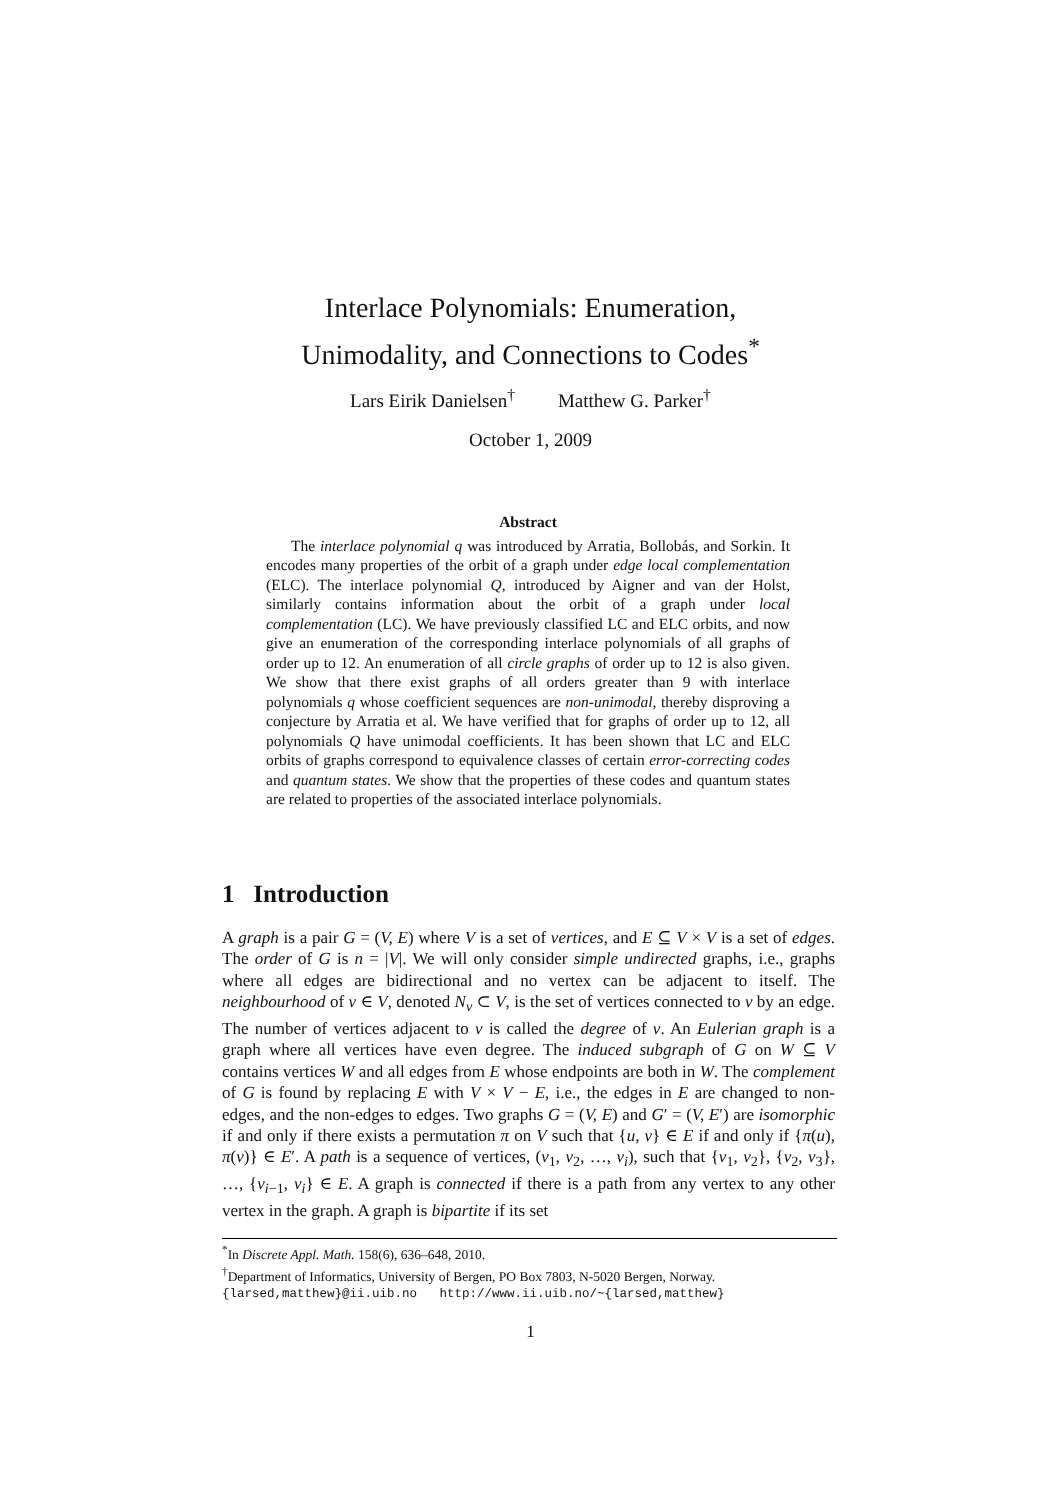Interlace Polynomials: Enumeration,
Unimodality, and Connections to Codes<sup>*</sup>
Lars Eirik Danielsen<sup>†</sup> Matthew G. Parker<sup>†</sup>
October 1, 2009
Abstract
The interlace polynomial q was introduced by Arratia, Bollobás, and Sorkin. It encodes many properties of the orbit of a graph under edge local complementation (ELC). The interlace polynomial Q, introduced by Aigner and van der Holst, similarly contains information about the orbit of a graph under local complementation (LC). We have previously classified LC and ELC orbits, and now give an enumeration of the corresponding interlace polynomials of all graphs of order up to 12. An enumeration of all circle graphs of order up to 12 is also given. We show that there exist graphs of all orders greater than 9 with interlace polynomials q whose coefficient sequences are non-unimodal, thereby disproving a conjecture by Arratia et al. We have verified that for graphs of order up to 12, all polynomials Q have unimodal coefficients. It has been shown that LC and ELC orbits of graphs correspond to equivalence classes of certain error-correcting codes and quantum states. We show that the properties of these codes and quantum states are related to properties of the associated interlace polynomials.
1 Introduction
A graph is a pair G = (V, E) where V is a set of vertices, and E ⊆ V × V is a set of edges. The order of G is n = |V|. We will only consider simple undirected graphs, i.e., graphs where all edges are bidirectional and no vertex can be adjacent to itself. The neighbourhood of v ∈ V, denoted N<sub>v</sub> ⊂ V, is the set of vertices connected to v by an edge. The number of vertices adjacent to v is called the degree of v. An Eulerian graph is a graph where all vertices have even degree. The induced subgraph of G on W ⊆ V contains vertices W and all edges from E whose endpoints are both in W. The complement of G is found by replacing E with V × V − E, i.e., the edges in E are changed to non-edges, and the non-edges to edges. Two graphs G = (V, E) and G′ = (V, E′) are isomorphic if and only if there exists a permutation π on V such that {u, v} ∈ E if and only if {π(u), π(v)} ∈ E′. A path is a sequence of vertices, (v<sub>1</sub>, v<sub>2</sub>, …, v<sub>i</sub>), such that {v<sub>1</sub>, v<sub>2</sub>}, {v<sub>2</sub>, v<sub>3</sub>}, …, {v<sub>i−1</sub>, v<sub>i</sub>} ∈ E. A graph is connected if there is a path from any vertex to any other vertex in the graph. A graph is bipartite if its set
<sup>*</sup> In Discrete Appl. Math. 158(6), 636–648, 2010.
<sup>†</sup> Department of Informatics, University of Bergen, PO Box 7803, N-5020 Bergen, Norway.
{larsed,matthew}@ii.uib.no http://www.ii.uib.no/~{larsed,matthew}
1